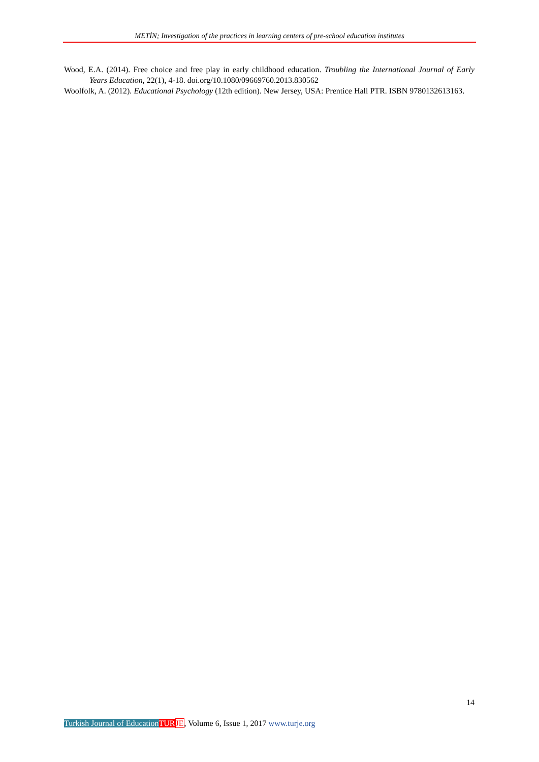METİN; Investigation of the practices in learning centers of pre-school education institutes
Wood, E.A. (2014). Free choice and free play in early childhood education. Troubling the International Journal of Early Years Education, 22(1), 4-18. doi.org/10.1080/09669760.2013.830562
Woolfolk, A. (2012). Educational Psychology (12th edition). New Jersey, USA: Prentice Hall PTR. ISBN 9780132613163.
14
Turkish Journal of Education TUR JE, Volume 6, Issue 1, 2017 www.turje.org